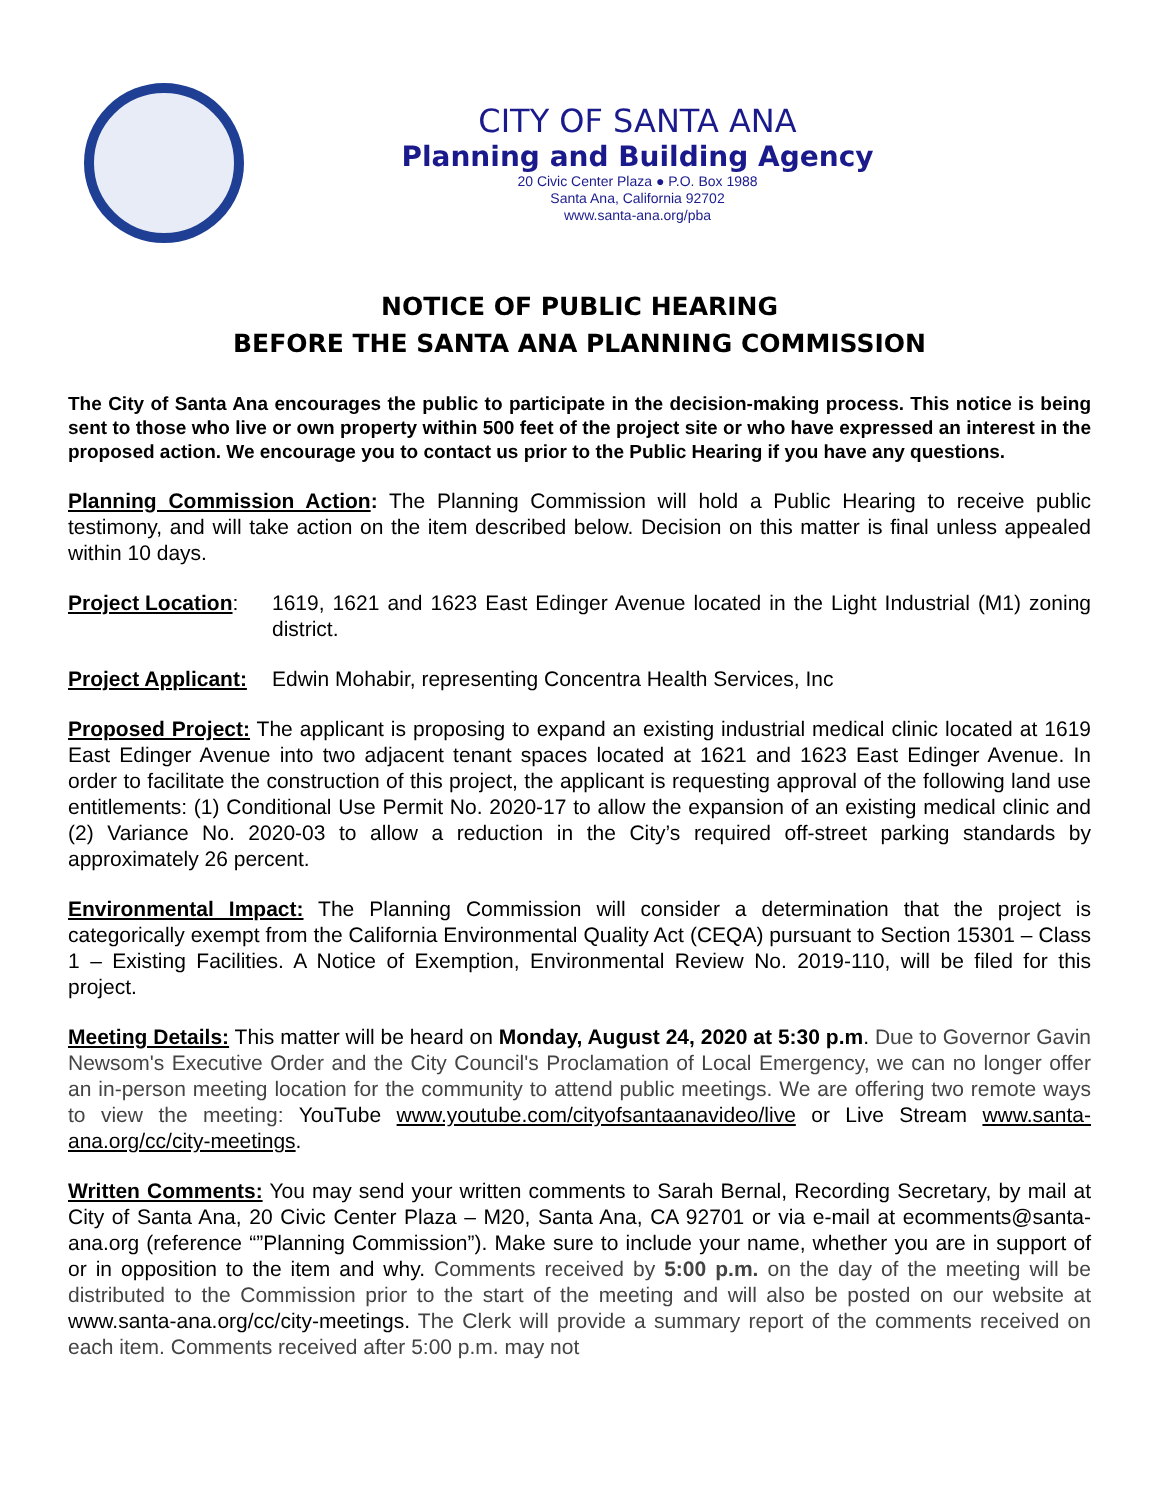CITY OF SANTA ANA
Planning and Building Agency
20 Civic Center Plaza ● P.O. Box 1988
Santa Ana, California 92702
www.santa-ana.org/pba
NOTICE OF PUBLIC HEARING
BEFORE THE SANTA ANA PLANNING COMMISSION
The City of Santa Ana encourages the public to participate in the decision-making process. This notice is being sent to those who live or own property within 500 feet of the project site or who have expressed an interest in the proposed action. We encourage you to contact us prior to the Public Hearing if you have any questions.
Planning Commission Action: The Planning Commission will hold a Public Hearing to receive public testimony, and will take action on the item described below. Decision on this matter is final unless appealed within 10 days.
Project Location:
1619, 1621 and 1623 East Edinger Avenue located in the Light Industrial (M1) zoning district.
Project Applicant:
Edwin Mohabir, representing Concentra Health Services, Inc
Proposed Project: The applicant is proposing to expand an existing industrial medical clinic located at 1619 East Edinger Avenue into two adjacent tenant spaces located at 1621 and 1623 East Edinger Avenue. In order to facilitate the construction of this project, the applicant is requesting approval of the following land use entitlements: (1) Conditional Use Permit No. 2020-17 to allow the expansion of an existing medical clinic and (2) Variance No. 2020-03 to allow a reduction in the City’s required off-street parking standards by approximately 26 percent.
Environmental Impact: The Planning Commission will consider a determination that the project is categorically exempt from the California Environmental Quality Act (CEQA) pursuant to Section 15301 – Class 1 – Existing Facilities. A Notice of Exemption, Environmental Review No. 2019-110, will be filed for this project.
Meeting Details: This matter will be heard on Monday, August 24, 2020 at 5:30 p.m. Due to Governor Gavin Newsom's Executive Order and the City Council's Proclamation of Local Emergency, we can no longer offer an in-person meeting location for the community to attend public meetings. We are offering two remote ways to view the meeting: YouTube www.youtube.com/cityofsantaanavideo/live or Live Stream www.santa-ana.org/cc/city-meetings.
Written Comments: You may send your written comments to Sarah Bernal, Recording Secretary, by mail at City of Santa Ana, 20 Civic Center Plaza – M20, Santa Ana, CA 92701 or via e-mail at ecomments@santa-ana.org (reference “”Planning Commission”). Make sure to include your name, whether you are in support of or in opposition to the item and why. Comments received by 5:00 p.m. on the day of the meeting will be distributed to the Commission prior to the start of the meeting and will also be posted on our website at www.santa-ana.org/cc/city-meetings. The Clerk will provide a summary report of the comments received on each item. Comments received after 5:00 p.m. may not